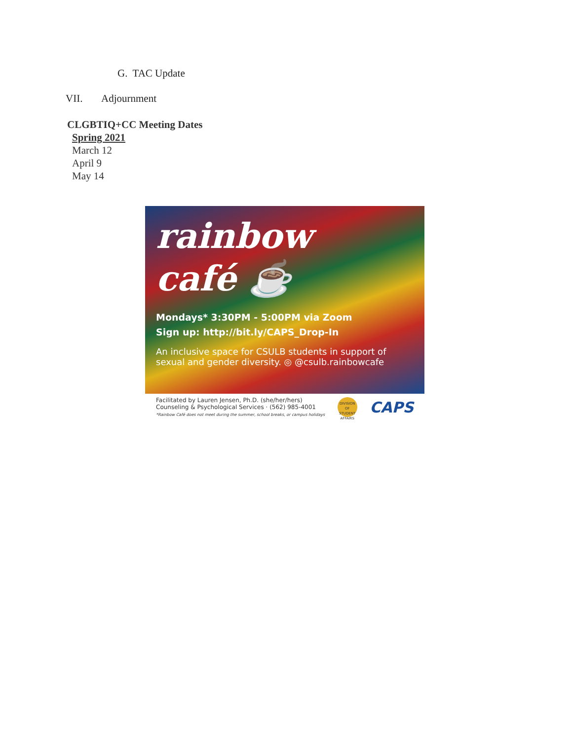G. TAC Update
VII. Adjournment
CLGBTIQ+CC Meeting Dates
Spring 2021
March 12
April 9
May 14
rainbow
café ☕
Mondays* 3:30PM - 5:00PM via Zoom
Sign up: http://bit.ly/CAPS_Drop-In
An inclusive space for CSULB students in support of sexual and gender diversity. ◎ @csulb.rainbowcafe
Facilitated by Lauren Jensen, Ph.D. (she/her/hers)
Counseling & Psychological Services · (562) 985-4001
*Rainbow Café does not meet during the summer, school breaks, or campus holidays
DIVISION OF STUDENT AFFAIRS
CAPS